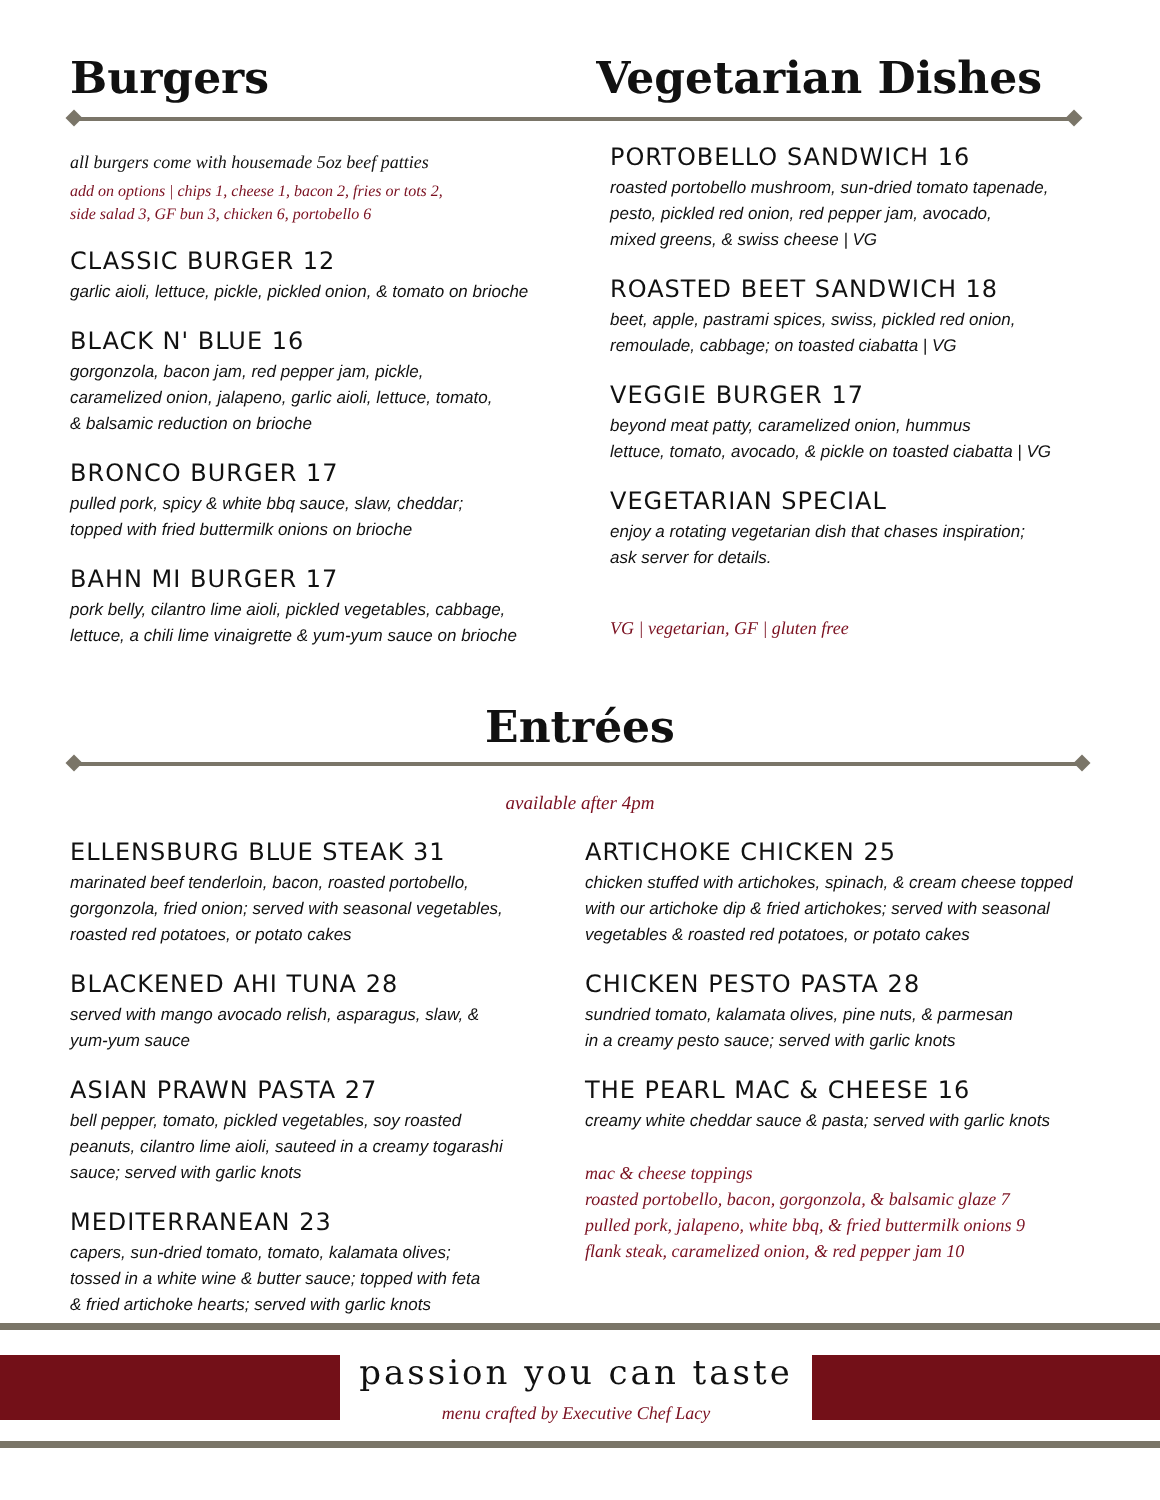Burgers Vegetarian Dishes
all burgers come with housemade 5oz beef patties
add on options | chips 1, cheese 1, bacon 2, fries or tots 2,
side salad 3, GF bun 3, chicken 6, portobello 6
CLASSIC BURGER 12
garlic aioli, lettuce, pickle, pickled onion, & tomato on brioche
BLACK N' BLUE 16
gorgonzola, bacon jam, red pepper jam, pickle,
caramelized onion, jalapeno, garlic aioli, lettuce, tomato,
& balsamic reduction on brioche
BRONCO BURGER 17
pulled pork, spicy & white bbq sauce, slaw, cheddar;
topped with fried buttermilk onions on brioche
BAHN MI BURGER 17
pork belly, cilantro lime aioli, pickled vegetables, cabbage,
lettuce, a chili lime vinaigrette & yum-yum sauce on brioche
PORTOBELLO SANDWICH 16
roasted portobello mushroom, sun-dried tomato tapenade,
pesto, pickled red onion, red pepper jam, avocado,
mixed greens, & swiss cheese | VG
ROASTED BEET SANDWICH 18
beet, apple, pastrami spices, swiss, pickled red onion,
remoulade, cabbage; on toasted ciabatta | VG
VEGGIE BURGER 17
beyond meat patty, caramelized onion, hummus
lettuce, tomato, avocado, & pickle on toasted ciabatta | VG
VEGETARIAN SPECIAL
enjoy a rotating vegetarian dish that chases inspiration;
ask server for details.
VG | vegetarian, GF | gluten free
Entrées
available after 4pm
ELLENSBURG BLUE STEAK 31
marinated beef tenderloin, bacon, roasted portobello,
gorgonzola, fried onion; served with seasonal vegetables,
roasted red potatoes, or potato cakes
BLACKENED AHI TUNA 28
served with mango avocado relish, asparagus, slaw, &
yum-yum sauce
ASIAN PRAWN PASTA 27
bell pepper, tomato, pickled vegetables, soy roasted
peanuts, cilantro lime aioli, sauteed in a creamy togarashi
sauce; served with garlic knots
MEDITERRANEAN 23
capers, sun-dried tomato, tomato, kalamata olives;
tossed in a white wine & butter sauce; topped with feta
& fried artichoke hearts; served with garlic knots
ARTICHOKE CHICKEN 25
chicken stuffed with artichokes, spinach, & cream cheese topped
with our artichoke dip & fried artichokes; served with seasonal
vegetables & roasted red potatoes, or potato cakes
CHICKEN PESTO PASTA 28
sundried tomato, kalamata olives, pine nuts, & parmesan
in a creamy pesto sauce; served with garlic knots
THE PEARL MAC & CHEESE 16
creamy white cheddar sauce & pasta; served with garlic knots
mac & cheese toppings
roasted portobello, bacon, gorgonzola, & balsamic glaze 7
pulled pork, jalapeno, white bbq, & fried buttermilk onions 9
flank steak, caramelized onion, & red pepper jam 10
passion you can taste
menu crafted by Executive Chef Lacy